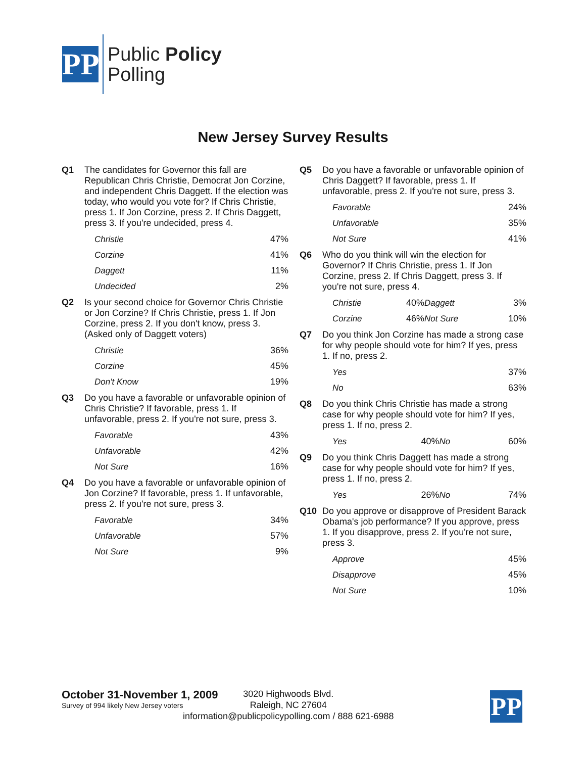PP
Public Policy
Polling
New Jersey Survey Results
Q1 The candidates for Governor this fall are Republican Chris Christie, Democrat Jon Corzine, and independent Chris Daggett. If the election was today, who would you vote for? If Chris Christie, press 1. If Jon Corzine, press 2. If Chris Daggett, press 3. If you're undecided, press 4.
| Christie | 47% |
| Corzine | 41% |
| Daggett | 11% |
| Undecided | 2% |
Q2 Is your second choice for Governor Chris Christie or Jon Corzine? If Chris Christie, press 1. If Jon Corzine, press 2. If you don't know, press 3. (Asked only of Daggett voters)
| Christie | 36% |
| Corzine | 45% |
| Don't Know | 19% |
Q3 Do you have a favorable or unfavorable opinion of Chris Christie? If favorable, press 1. If unfavorable, press 2. If you're not sure, press 3.
| Favorable | 43% |
| Unfavorable | 42% |
| Not Sure | 16% |
Q4 Do you have a favorable or unfavorable opinion of Jon Corzine? If favorable, press 1. If unfavorable, press 2. If you're not sure, press 3.
| Favorable | 34% |
| Unfavorable | 57% |
| Not Sure | 9% |
Q5 Do you have a favorable or unfavorable opinion of Chris Daggett? If favorable, press 1. If unfavorable, press 2. If you're not sure, press 3.
| Favorable | 24% |
| Unfavorable | 35% |
| Not Sure | 41% |
Q6 Who do you think will win the election for Governor? If Chris Christie, press 1. If Jon Corzine, press 2. If Chris Daggett, press 3. If you're not sure, press 4.
| Christie | 40% | Daggett | 3% |
| Corzine | 46% | Not Sure | 10% |
Q7 Do you think Jon Corzine has made a strong case for why people should vote for him? If yes, press 1. If no, press 2.
| Yes | 37% |
| No | 63% |
Q8 Do you think Chris Christie has made a strong case for why people should vote for him? If yes, press 1. If no, press 2.
| Yes | 40% | No | 60% |
Q9 Do you think Chris Daggett has made a strong case for why people should vote for him? If yes, press 1. If no, press 2.
| Yes | 26% | No | 74% |
Q10 Do you approve or disapprove of President Barack Obama's job performance? If you approve, press 1. If you disapprove, press 2. If you're not sure, press 3.
| Approve | 45% |
| Disapprove | 45% |
| Not Sure | 10% |
October 31-November 1, 2009
Survey of 994 likely New Jersey voters
3020 Highwoods Blvd.
Raleigh, NC 27604
information@publicpolicypolling.com / 888 621-6988
PP